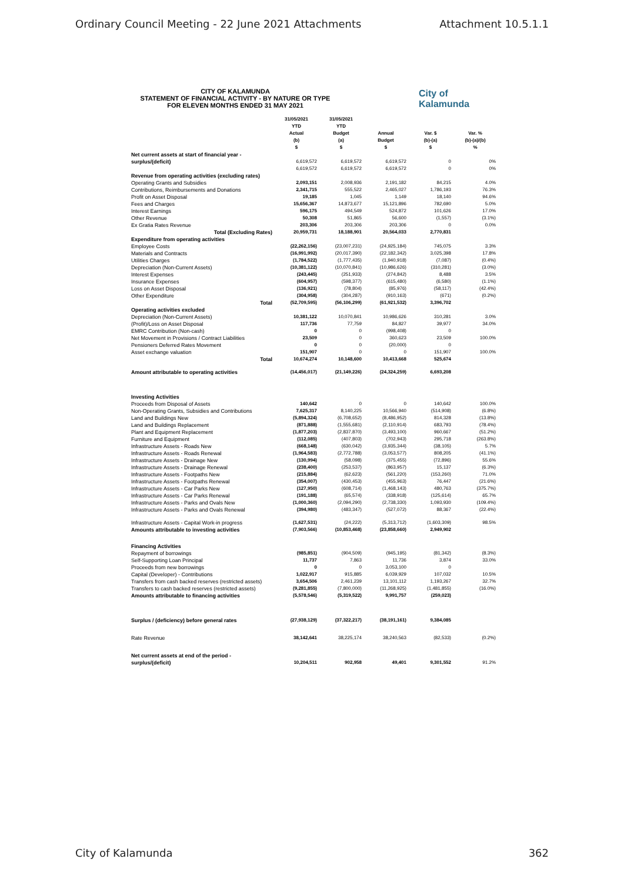Ordinary Council Meeting - 22 June 2021 Attachments Attachment 10.5.1.1
City of
Kalamunda
CITY OF KALAMUNDA
STATEMENT OF FINANCIAL ACTIVITY - BY NATURE OR TYPE
FOR ELEVEN MONTHS ENDED 31 MAY 2021
| | 31/05/2021 YTD Actual (b) | 31/05/2021 YTD Budget (a) | Annual Budget | Var. $ (b)-(a) | Var. % (b)-(a)/(b) |
| --- | --- | --- | --- | --- | --- |
| | $ | $ | $ | $ | % |
| Net current assets at start of financial year - surplus/(deficit) | 6,619,572 | 6,619,572 | 6,619,572 | 0 | 0% |
| | 6,619,572 | 6,619,572 | 6,619,572 | 0 | 0% |
| Revenue from operating activities (excluding rates) | | | | | |
| Operating Grants and Subsidies | 2,093,151 | 2,008,936 | 2,191,182 | 84,215 | 4.0% |
| Contributions, Reimbursements and Donations | 2,341,715 | 555,522 | 2,465,027 | 1,786,193 | 76.3% |
| Profit on Asset Disposal | 19,185 | 1,045 | 1,149 | 18,140 | 94.6% |
| Fees and Charges | 15,656,367 | 14,873,677 | 15,121,896 | 782,690 | 5.0% |
| Interest Earnings | 596,175 | 494,549 | 524,872 | 101,626 | 17.0% |
| Other Revenue | 50,308 | 51,865 | 56,600 | (1,557) | (3.1%) |
| Ex Gratia Rates Revenue | 203,306 | 203,306 | 203,306 | 0 | 0.0% |
| Total (Excluding Rates) | 20,959,731 | 18,188,901 | 20,564,033 | 2,770,831 | |
| Expenditure from operating activities | | | | | |
| Employee Costs | (22,262,156) | (23,007,231) | (24,925,184) | 745,075 | 3.3% |
| Materials and Contracts | (16,991,992) | (20,017,390) | (22,182,342) | 3,025,398 | 17.8% |
| Utilities Charges | (1,784,522) | (1,777,435) | (1,940,918) | (7,087) | (0.4%) |
| Depreciation (Non-Current Assets) | (10,381,122) | (10,070,841) | (10,986,626) | (310,281) | (3.0%) |
| Interest Expenses | (243,445) | (251,933) | (274,842) | 8,488 | 3.5% |
| Insurance Expenses | (604,957) | (598,377) | (615,480) | (6,580) | (1.1%) |
| Loss on Asset Disposal | (136,921) | (78,804) | (85,976) | (58,117) | (42.4%) |
| Other Expenditure | (304,958) | (304,287) | (910,163) | (671) | (0.2%) |
| Total | (52,709,595) | (56,106,299) | (61,921,532) | 3,396,702 | |
| Operating activities excluded | | | | | |
| Depreciation (Non-Current Assets) | 10,381,122 | 10,070,841 | 10,986,626 | 310,281 | 3.0% |
| (Profit)/Loss on Asset Disposal | 117,736 | 77,759 | 84,827 | 39,977 | 34.0% |
| EMRC Contribution (Non-cash) | 0 | 0 | (998,408) | 0 | |
| Net Movement in Provisions / Contract Liabilities | 23,509 | 0 | 360,623 | 23,509 | 100.0% |
| Pensioners Deferred Rates Movement | 0 | 0 | (20,000) | 0 | |
| Asset exchange valuation | 151,907 | 0 | 0 | 151,907 | 100.0% |
| Total | 10,674,274 | 10,148,600 | 10,413,668 | 525,674 | |
| Amount attributable to operating activities | (14,456,017) | (21,149,226) | (24,324,259) | 6,693,208 | |
| Investing Activities | | | | | |
| Proceeds from Disposal of Assets | 140,642 | 0 | 0 | 140,642 | 100.0% |
| Non-Operating Grants, Subsidies and Contributions | 7,625,317 | 8,140,225 | 10,566,940 | (514,908) | (6.8%) |
| Land and Buildings New | (5,894,324) | (6,708,652) | (8,486,952) | 814,328 | (13.8%) |
| Land and Buildings Replacement | (871,888) | (1,555,681) | (2,110,914) | 683,793 | (78.4%) |
| Plant and Equipment Replacement | (1,877,203) | (2,837,870) | (3,493,100) | 960,667 | (51.2%) |
| Furniture and Equipment | (112,085) | (407,803) | (702,943) | 295,718 | (263.8%) |
| Infrastructure Assets - Roads New | (668,148) | (630,042) | (3,935,344) | (38,105) | 5.7% |
| Infrastructure Assets - Roads Renewal | (1,964,583) | (2,772,788) | (3,053,577) | 808,205 | (41.1%) |
| Infrastructure Assets - Drainage New | (130,994) | (58,098) | (375,455) | (72,896) | 55.6% |
| Infrastructure Assets - Drainage Renewal | (238,400) | (253,537) | (863,957) | 15,137 | (6.3%) |
| Infrastructure Assets - Footpaths New | (215,884) | (62,623) | (561,220) | (153,260) | 71.0% |
| Infrastructure Assets - Footpaths Renewal | (354,007) | (430,453) | (455,963) | 76,447 | (21.6%) |
| Infrastructure Assets - Car Parks New | (127,950) | (608,714) | (1,468,143) | 480,763 | (375.7%) |
| Infrastructure Assets - Car Parks Renewal | (191,188) | (65,574) | (338,918) | (125,614) | 65.7% |
| Infrastructure Assets - Parks and Ovals New | (1,000,360) | (2,094,290) | (2,738,330) | 1,093,930 | (109.4%) |
| Infrastructure Assets - Parks and Ovals Renewal | (394,980) | (483,347) | (527,072) | 88,367 | (22.4%) |
| Infrastructure Assets - Capital Work-in progress | (1,627,531) | (24,222) | (5,313,712) | (1,603,309) | 98.5% |
| Amounts attributable to investing activities | (7,903,566) | (10,853,468) | (23,858,660) | 2,949,902 | |
| Financing Activities | | | | | |
| Repayment of borrowings | (985,851) | (904,509) | (945,195) | (81,342) | (8.3%) |
| Self-Supporting Loan Principal | 11,737 | 7,863 | 11,736 | 3,874 | 33.0% |
| Proceeds from new borrowings | 0 | 0 | 3,053,100 | 0 | |
| Capital (Developer) - Contributions | 1,022,917 | 915,885 | 6,039,929 | 107,032 | 10.5% |
| Transfers from cash backed reserves (restricted assets) | 3,654,506 | 2,461,239 | 13,101,112 | 1,193,267 | 32.7% |
| Transfers to cash backed reserves (restricted assets) | (9,281,855) | (7,800,000) | (11,268,925) | (1,481,855) | (16.0%) |
| Amounts attributable to financing activities | (5,578,546) | (5,319,522) | 9,991,757 | (259,023) | |
| Surplus / (deficiency) before general rates | (27,938,129) | (37,322,217) | (38,191,161) | 9,384,085 | |
| Rate Revenue | 38,142,641 | 38,225,174 | 38,240,563 | (82,533) | (0.2%) |
| Net current assets at end of the period - surplus/(deficit) | 10,204,511 | 902,958 | 49,401 | 9,301,552 | 91.2% |
City of Kalamunda 362